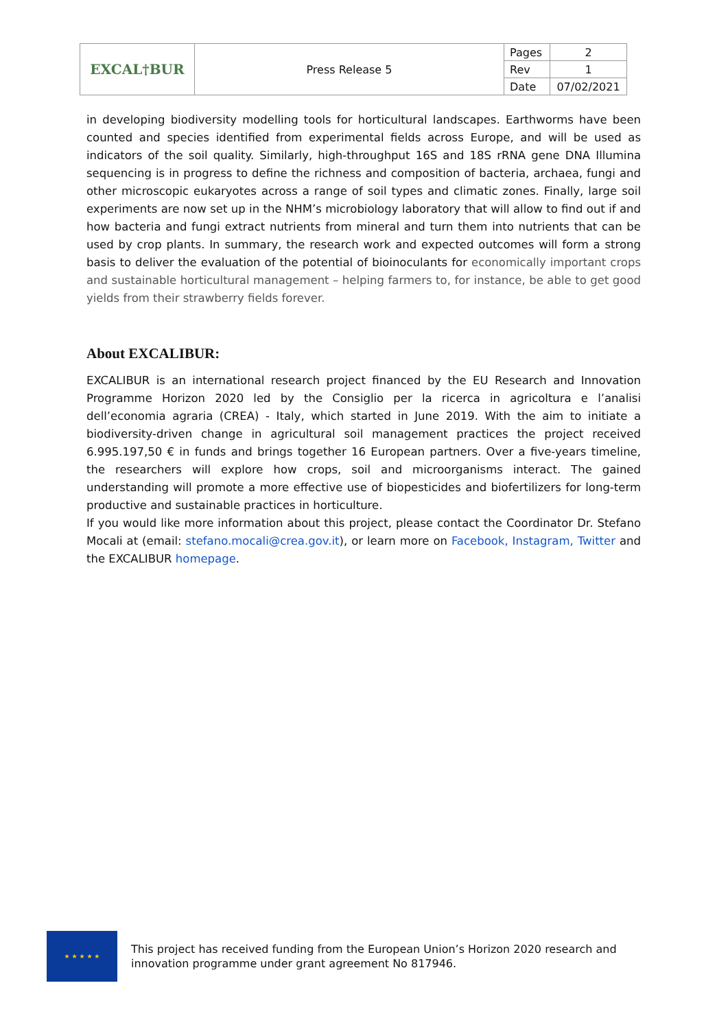| EXCAL†BUR | Press Release 5 | Pages | 2 |
| | | Rev | 1 |
| | | Date | 07/02/2021 |
in developing biodiversity modelling tools for horticultural landscapes. Earthworms have been counted and species identified from experimental fields across Europe, and will be used as indicators of the soil quality. Similarly, high-throughput 16S and 18S rRNA gene DNA Illumina sequencing is in progress to define the richness and composition of bacteria, archaea, fungi and other microscopic eukaryotes across a range of soil types and climatic zones. Finally, large soil experiments are now set up in the NHM’s microbiology laboratory that will allow to find out if and how bacteria and fungi extract nutrients from mineral and turn them into nutrients that can be used by crop plants. In summary, the research work and expected outcomes will form a strong basis to deliver the evaluation of the potential of bioinoculants for economically important crops and sustainable horticultural management – helping farmers to, for instance, be able to get good yields from their strawberry fields forever.
About EXCALIBUR:
EXCALIBUR is an international research project financed by the EU Research and Innovation Programme Horizon 2020 led by the Consiglio per la ricerca in agricoltura e l’analisi dell’economia agraria (CREA) - Italy, which started in June 2019. With the aim to initiate a biodiversity-driven change in agricultural soil management practices the project received 6.995.197,50 € in funds and brings together 16 European partners. Over a five-years timeline, the researchers will explore how crops, soil and microorganisms interact. The gained understanding will promote a more effective use of biopesticides and biofertilizers for long-term productive and sustainable practices in horticulture.
If you would like more information about this project, please contact the Coordinator Dr. Stefano Mocali at (email: stefano.mocali@crea.gov.it), or learn more on Facebook, Instagram, Twitter and the EXCALIBUR homepage.
★ ★ ★ ★ ★
This project has received funding from the European Union’s Horizon 2020 research and innovation programme under grant agreement No 817946.